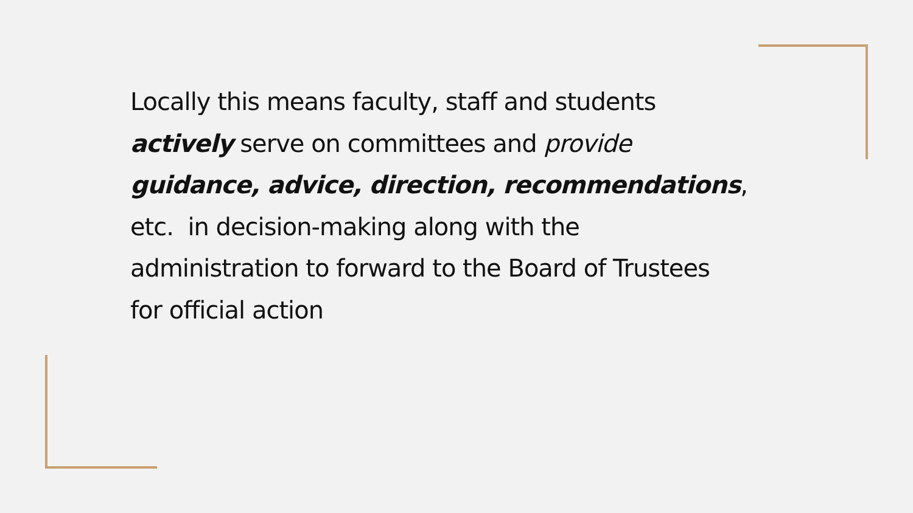Locally this means faculty, staff and students
actively serve on committees and provide
guidance, advice, direction, recommendations,
etc. in decision-making along with the
administration to forward to the Board of Trustees
for official action